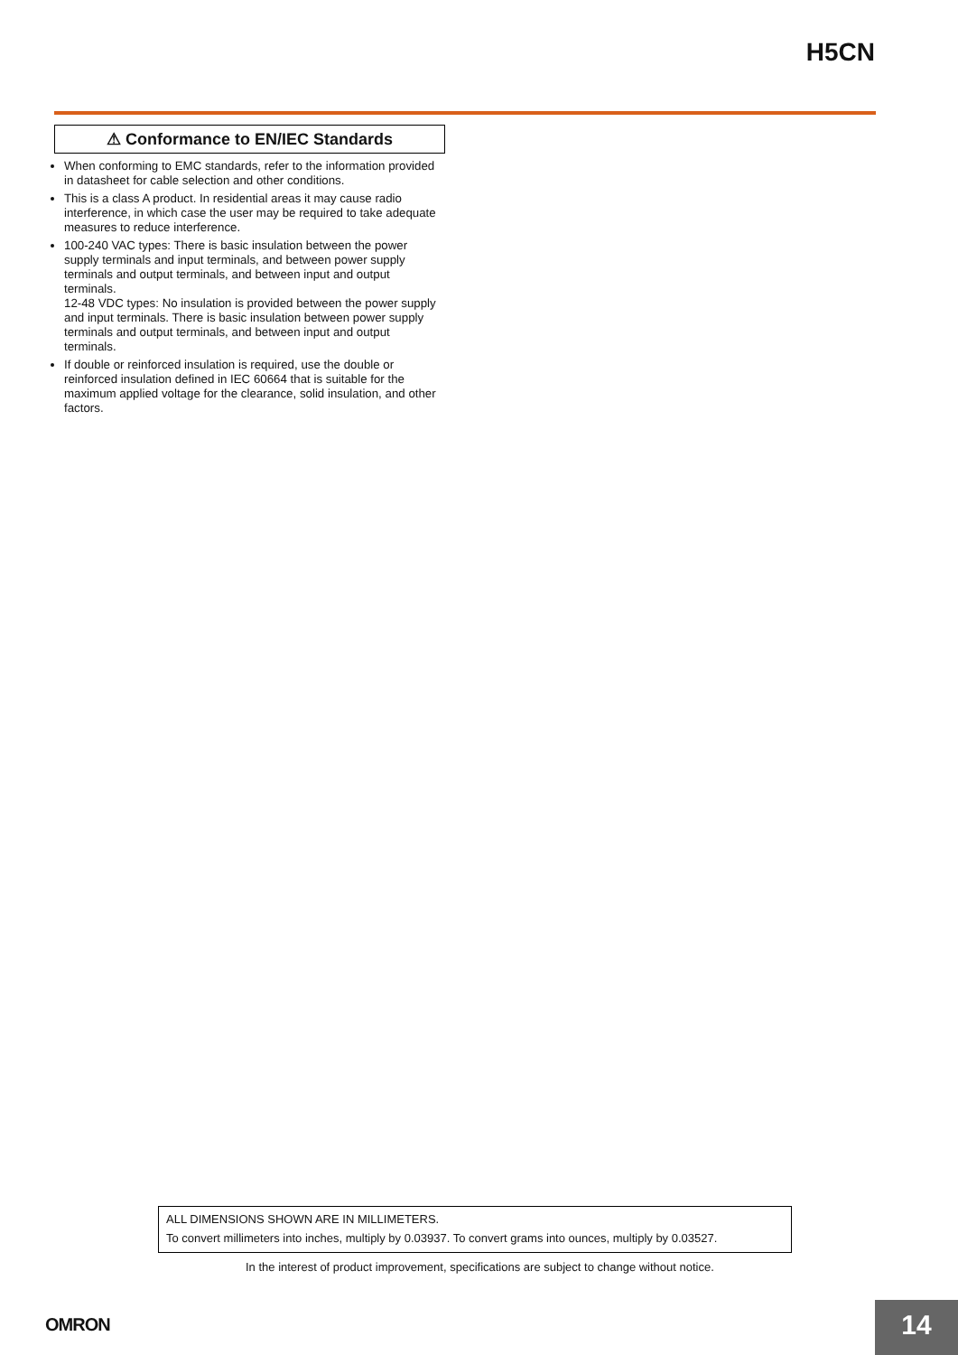H5CN
⚠ Conformance to EN/IEC Standards
When conforming to EMC standards, refer to the information provided in datasheet for cable selection and other conditions.
This is a class A product. In residential areas it may cause radio interference, in which case the user may be required to take adequate measures to reduce interference.
100-240 VAC types: There is basic insulation between the power supply terminals and input terminals, and between power supply terminals and output terminals, and between input and output terminals.
12-48 VDC types: No insulation is provided between the power supply and input terminals. There is basic insulation between power supply terminals and output terminals, and between input and output terminals.
If double or reinforced insulation is required, use the double or reinforced insulation defined in IEC 60664 that is suitable for the maximum applied voltage for the clearance, solid insulation, and other factors.
ALL DIMENSIONS SHOWN ARE IN MILLIMETERS.
To convert millimeters into inches, multiply by 0.03937. To convert grams into ounces, multiply by 0.03527.
In the interest of product improvement, specifications are subject to change without notice.
OMRON 14